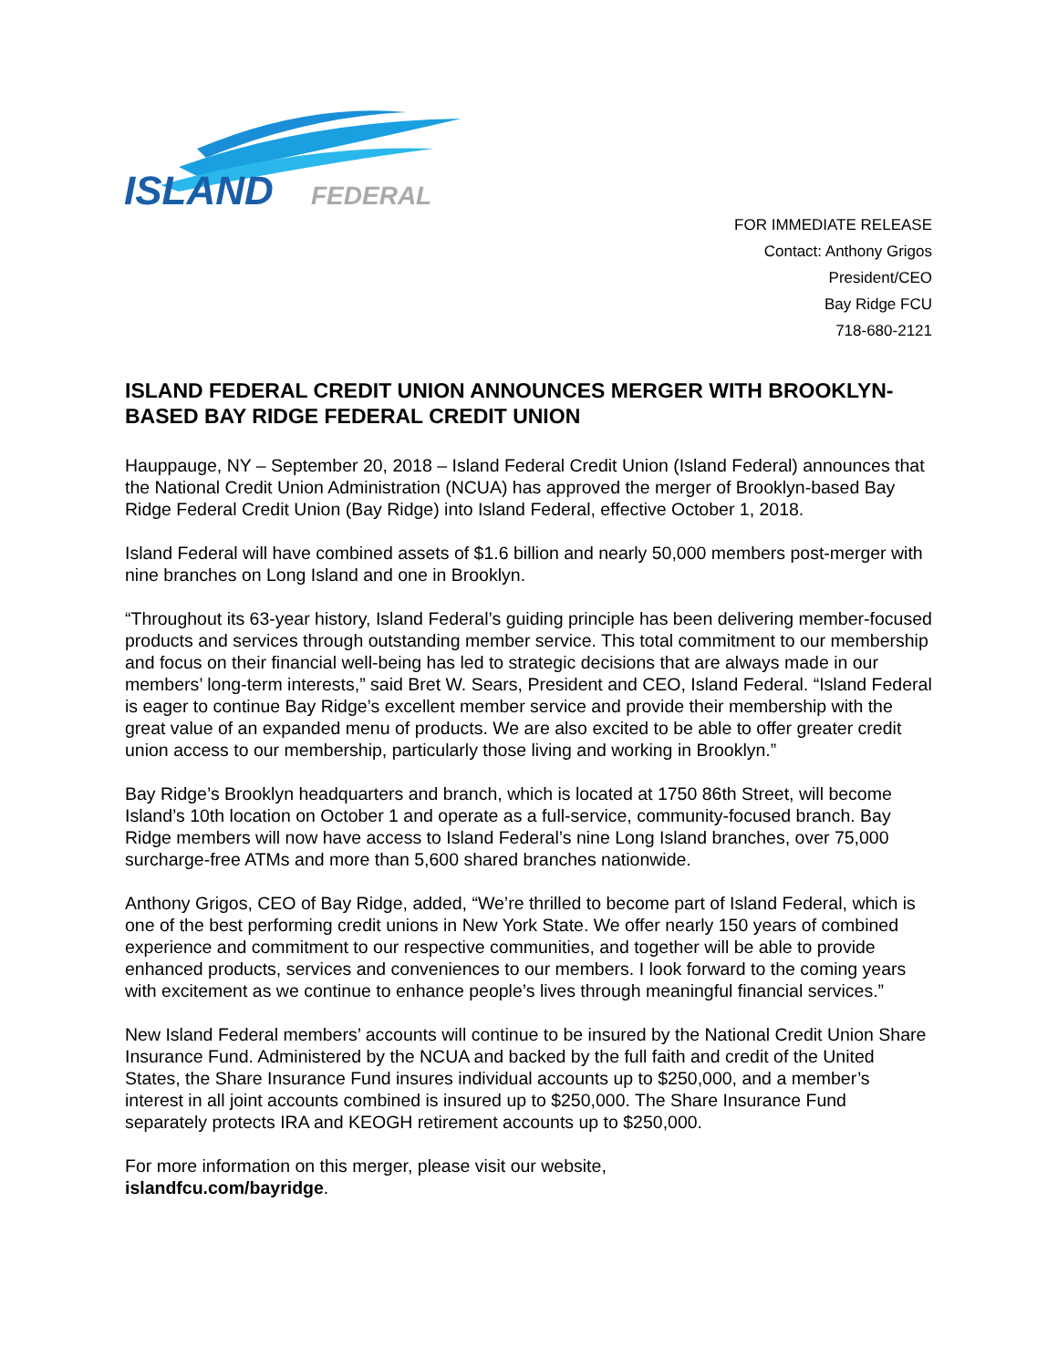ISLAND
FEDERAL
FOR IMMEDIATE RELEASE
Contact: Anthony Grigos
President/CEO
Bay Ridge FCU
718-680-2121
ISLAND FEDERAL CREDIT UNION ANNOUNCES MERGER WITH BROOKLYN-BASED BAY RIDGE FEDERAL CREDIT UNION
Hauppauge, NY – September 20, 2018 – Island Federal Credit Union (Island Federal) announces that the National Credit Union Administration (NCUA) has approved the merger of Brooklyn-based Bay Ridge Federal Credit Union (Bay Ridge) into Island Federal, effective October 1, 2018.
Island Federal will have combined assets of $1.6 billion and nearly 50,000 members post-merger with nine branches on Long Island and one in Brooklyn.
“Throughout its 63-year history, Island Federal’s guiding principle has been delivering member-focused products and services through outstanding member service. This total commitment to our membership and focus on their financial well-being has led to strategic decisions that are always made in our members’ long-term interests,” said Bret W. Sears, President and CEO, Island Federal. “Island Federal is eager to continue Bay Ridge’s excellent member service and provide their membership with the great value of an expanded menu of products. We are also excited to be able to offer greater credit union access to our membership, particularly those living and working in Brooklyn.”
Bay Ridge’s Brooklyn headquarters and branch, which is located at 1750 86th Street, will become Island’s 10th location on October 1 and operate as a full-service, community-focused branch. Bay Ridge members will now have access to Island Federal’s nine Long Island branches, over 75,000 surcharge-free ATMs and more than 5,600 shared branches nationwide.
Anthony Grigos, CEO of Bay Ridge, added, “We’re thrilled to become part of Island Federal, which is one of the best performing credit unions in New York State. We offer nearly 150 years of combined experience and commitment to our respective communities, and together will be able to provide enhanced products, services and conveniences to our members. I look forward to the coming years with excitement as we continue to enhance people’s lives through meaningful financial services.”
New Island Federal members’ accounts will continue to be insured by the National Credit Union Share Insurance Fund. Administered by the NCUA and backed by the full faith and credit of the United States, the Share Insurance Fund insures individual accounts up to $250,000, and a member’s interest in all joint accounts combined is insured up to $250,000. The Share Insurance Fund separately protects IRA and KEOGH retirement accounts up to $250,000.
For more information on this merger, please visit our website,
islandfcu.com/bayridge.